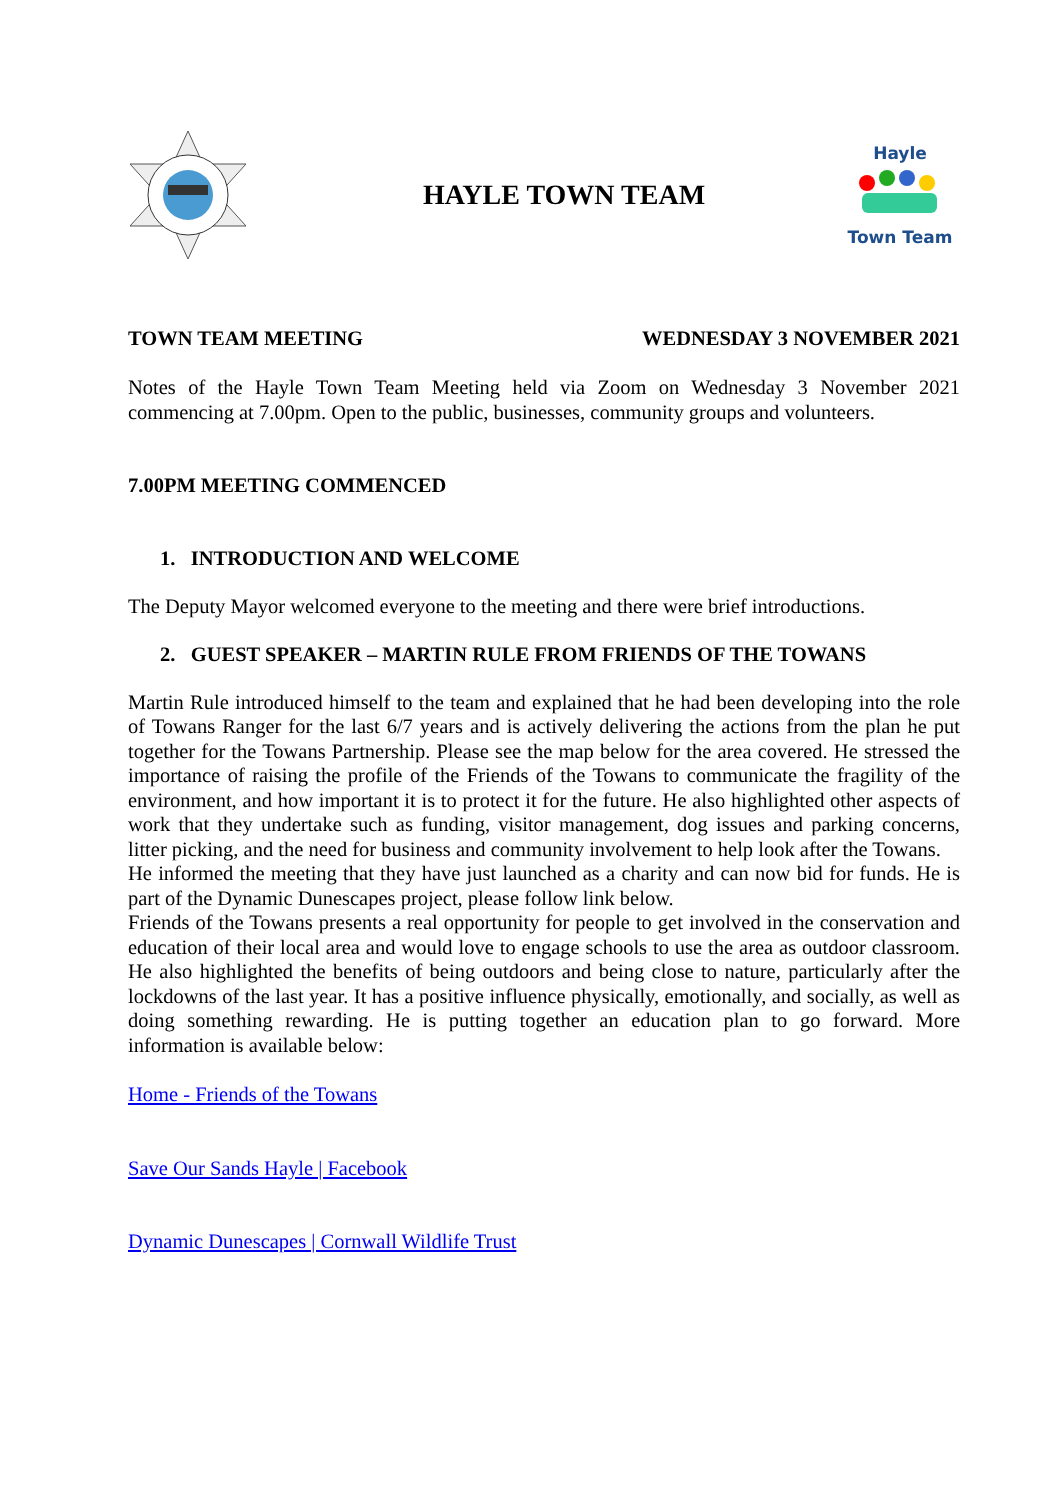HAYLE TOWN TEAM
Hayle
Town Team
TOWN TEAM MEETING WEDNESDAY 3 NOVEMBER 2021
Notes of the Hayle Town Team Meeting held via Zoom on Wednesday 3 November 2021 commencing at 7.00pm. Open to the public, businesses, community groups and volunteers.
7.00PM MEETING COMMENCED
1. INTRODUCTION AND WELCOME
The Deputy Mayor welcomed everyone to the meeting and there were brief introductions.
2. GUEST SPEAKER – MARTIN RULE FROM FRIENDS OF THE TOWANS
Martin Rule introduced himself to the team and explained that he had been developing into the role of Towans Ranger for the last 6/7 years and is actively delivering the actions from the plan he put together for the Towans Partnership. Please see the map below for the area covered. He stressed the importance of raising the profile of the Friends of the Towans to communicate the fragility of the environment, and how important it is to protect it for the future. He also highlighted other aspects of work that they undertake such as funding, visitor management, dog issues and parking concerns, litter picking, and the need for business and community involvement to help look after the Towans.
He informed the meeting that they have just launched as a charity and can now bid for funds. He is part of the Dynamic Dunescapes project, please follow link below.
Friends of the Towans presents a real opportunity for people to get involved in the conservation and education of their local area and would love to engage schools to use the area as outdoor classroom. He also highlighted the benefits of being outdoors and being close to nature, particularly after the lockdowns of the last year. It has a positive influence physically, emotionally, and socially, as well as doing something rewarding. He is putting together an education plan to go forward. More information is available below:
Home - Friends of the Towans
Save Our Sands Hayle | Facebook
Dynamic Dunescapes | Cornwall Wildlife Trust